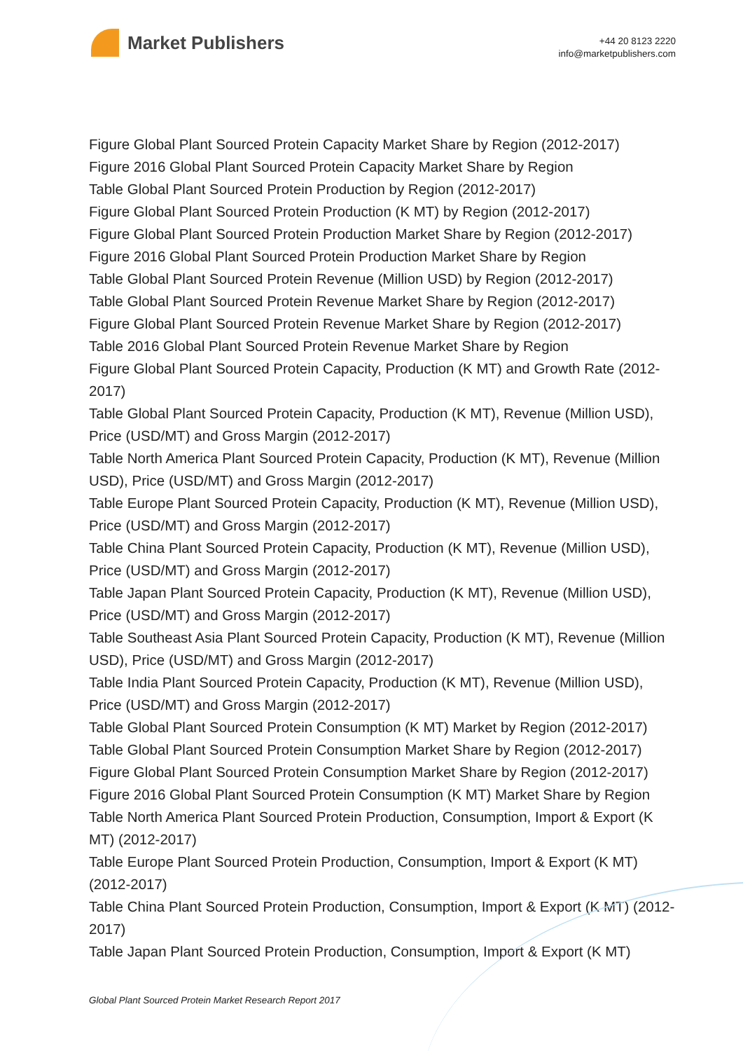Market Publishers
+44 20 8123 2220
info@marketpublishers.com
Figure Global Plant Sourced Protein Capacity Market Share by Region (2012-2017)
Figure 2016 Global Plant Sourced Protein Capacity Market Share by Region
Table Global Plant Sourced Protein Production by Region (2012-2017)
Figure Global Plant Sourced Protein Production (K MT) by Region (2012-2017)
Figure Global Plant Sourced Protein Production Market Share by Region (2012-2017)
Figure 2016 Global Plant Sourced Protein Production Market Share by Region
Table Global Plant Sourced Protein Revenue (Million USD) by Region (2012-2017)
Table Global Plant Sourced Protein Revenue Market Share by Region (2012-2017)
Figure Global Plant Sourced Protein Revenue Market Share by Region (2012-2017)
Table 2016 Global Plant Sourced Protein Revenue Market Share by Region
Figure Global Plant Sourced Protein Capacity, Production (K MT) and Growth Rate (2012-2017)
Table Global Plant Sourced Protein Capacity, Production (K MT), Revenue (Million USD), Price (USD/MT) and Gross Margin (2012-2017)
Table North America Plant Sourced Protein Capacity, Production (K MT), Revenue (Million USD), Price (USD/MT) and Gross Margin (2012-2017)
Table Europe Plant Sourced Protein Capacity, Production (K MT), Revenue (Million USD), Price (USD/MT) and Gross Margin (2012-2017)
Table China Plant Sourced Protein Capacity, Production (K MT), Revenue (Million USD), Price (USD/MT) and Gross Margin (2012-2017)
Table Japan Plant Sourced Protein Capacity, Production (K MT), Revenue (Million USD), Price (USD/MT) and Gross Margin (2012-2017)
Table Southeast Asia Plant Sourced Protein Capacity, Production (K MT), Revenue (Million USD), Price (USD/MT) and Gross Margin (2012-2017)
Table India Plant Sourced Protein Capacity, Production (K MT), Revenue (Million USD), Price (USD/MT) and Gross Margin (2012-2017)
Table Global Plant Sourced Protein Consumption (K MT) Market by Region (2012-2017)
Table Global Plant Sourced Protein Consumption Market Share by Region (2012-2017)
Figure Global Plant Sourced Protein Consumption Market Share by Region (2012-2017)
Figure 2016 Global Plant Sourced Protein Consumption (K MT) Market Share by Region
Table North America Plant Sourced Protein Production, Consumption, Import & Export (K MT) (2012-2017)
Table Europe Plant Sourced Protein Production, Consumption, Import & Export (K MT) (2012-2017)
Table China Plant Sourced Protein Production, Consumption, Import & Export (K MT) (2012-2017)
Table Japan Plant Sourced Protein Production, Consumption, Import & Export (K MT)
Global Plant Sourced Protein Market Research Report 2017